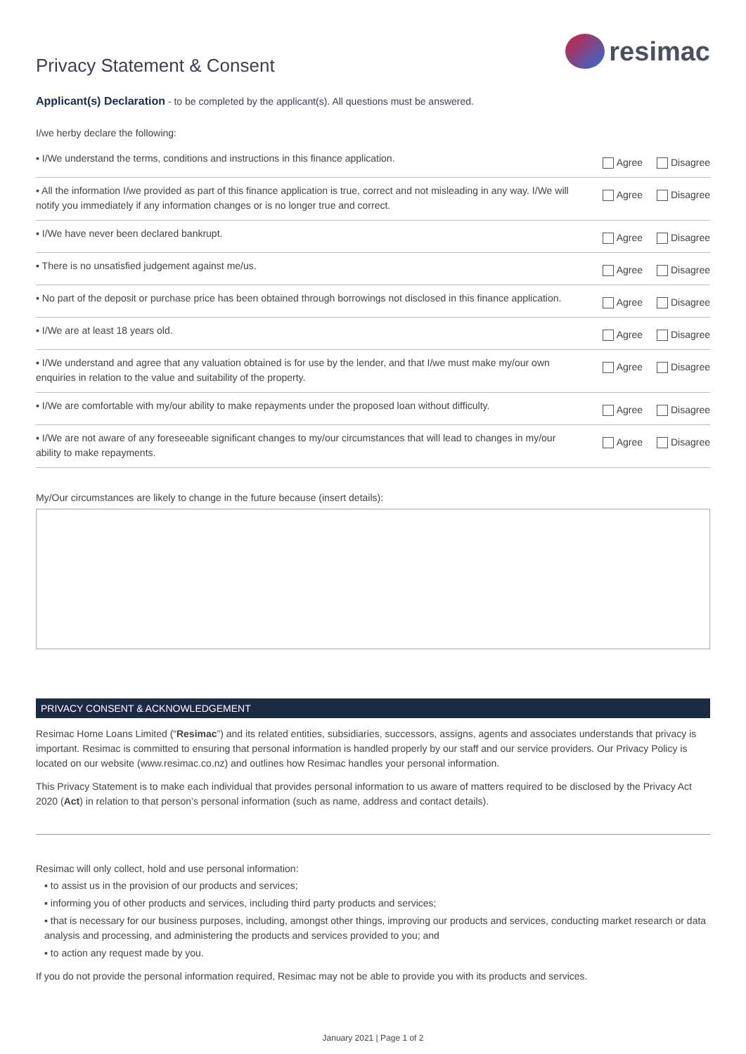Privacy Statement & Consent
resimac
Applicant(s) Declaration - to be completed by the applicant(s). All questions must be answered.
I/we herby declare the following:
| ▪ I/We understand the terms, conditions and instructions in this finance application. | Agree Disagree |
| ▪ All the information I/we provided as part of this finance application is true, correct and not misleading in any way. I/We will notify you immediately if any information changes or is no longer true and correct. | Agree Disagree |
| ▪ I/We have never been declared bankrupt. | Agree Disagree |
| ▪ There is no unsatisfied judgement against me/us. | Agree Disagree |
| ▪ No part of the deposit or purchase price has been obtained through borrowings not disclosed in this finance application. | Agree Disagree |
| ▪ I/We are at least 18 years old. | Agree Disagree |
| ▪ I/We understand and agree that any valuation obtained is for use by the lender, and that I/we must make my/our own enquiries in relation to the value and suitability of the property. | Agree Disagree |
| ▪ I/We are comfortable with my/our ability to make repayments under the proposed loan without difficulty. | Agree Disagree |
| ▪ I/We are not aware of any foreseeable significant changes to my/our circumstances that will lead to changes in my/our ability to make repayments. | Agree Disagree |
My/Our circumstances are likely to change in the future because (insert details):
PRIVACY CONSENT & ACKNOWLEDGEMENT
Resimac Home Loans Limited (“Resimac”) and its related entities, subsidiaries, successors, assigns, agents and associates understands that privacy is important. Resimac is committed to ensuring that personal information is handled properly by our staff and our service providers. Our Privacy Policy is located on our website (www.resimac.co.nz) and outlines how Resimac handles your personal information.
This Privacy Statement is to make each individual that provides personal information to us aware of matters required to be disclosed by the Privacy Act 2020 (Act) in relation to that person’s personal information (such as name, address and contact details).
Resimac will only collect, hold and use personal information:
▪ to assist us in the provision of our products and services;
▪ informing you of other products and services, including third party products and services;
▪ that is necessary for our business purposes, including, amongst other things, improving our products and services, conducting market research or data analysis and processing, and administering the products and services provided to you; and
▪ to action any request made by you.
If you do not provide the personal information required, Resimac may not be able to provide you with its products and services.
January 2021 | Page 1 of 2